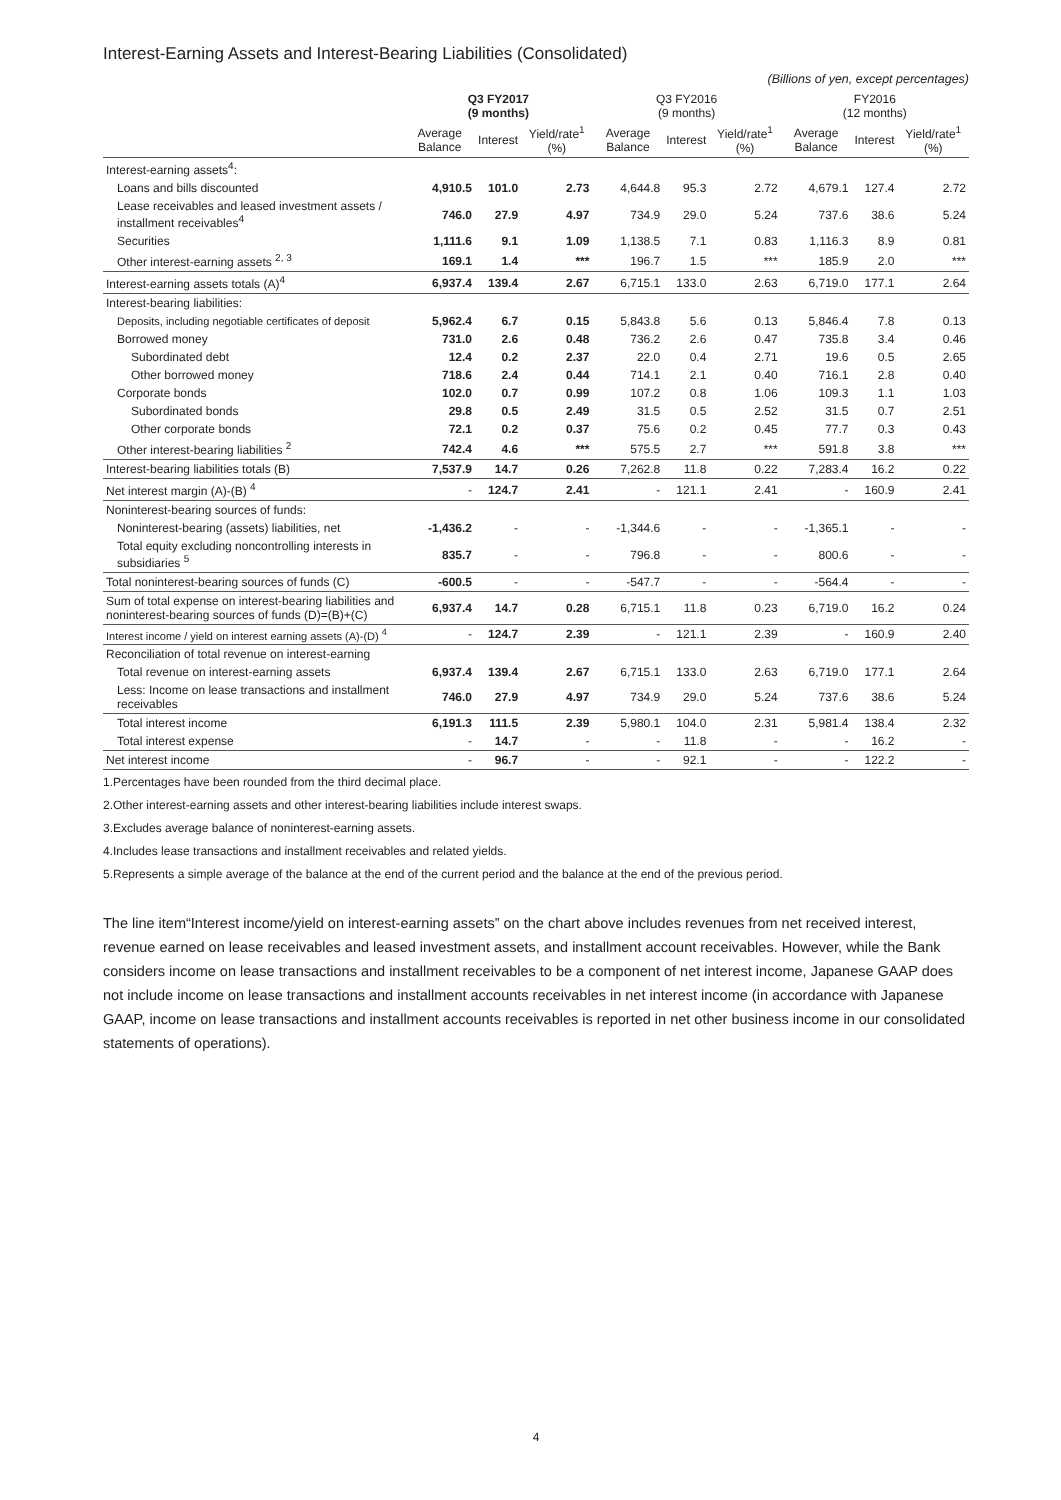Interest-Earning Assets and Interest-Bearing Liabilities (Consolidated)
(Billions of yen, except percentages)
| | Q3 FY2017 (9 months) | | | Q3 FY2016 (9 months) | | | FY2016 (12 months) | | |
| --- | --- | --- | --- | --- | --- | --- | --- | --- | --- |
| | Average Balance | Interest | Yield/rate<sup>1</sup> (%) | Average Balance | Interest | Yield/rate<sup>1</sup> (%) | Average Balance | Interest | Yield/rate<sup>1</sup> (%) |
| Interest-earning assets<sup>4</sup>: | | | | | | | | | |
| Loans and bills discounted | 4,910.5 | 101.0 | 2.73 | 4,644.8 | 95.3 | 2.72 | 4,679.1 | 127.4 | 2.72 |
| Lease receivables and leased investment assets / installment receivables<sup>4</sup> | 746.0 | 27.9 | 4.97 | 734.9 | 29.0 | 5.24 | 737.6 | 38.6 | 5.24 |
| Securities | 1,111.6 | 9.1 | 1.09 | 1,138.5 | 7.1 | 0.83 | 1,116.3 | 8.9 | 0.81 |
| Other interest-earning assets <sup>2, 3</sup> | 169.1 | 1.4 | *** | 196.7 | 1.5 | *** | 185.9 | 2.0 | *** |
| Interest-earning assets totals (A)<sup>4</sup> | 6,937.4 | 139.4 | 2.67 | 6,715.1 | 133.0 | 2.63 | 6,719.0 | 177.1 | 2.64 |
| Interest-bearing liabilities: | | | | | | | | | |
| Deposits, including negotiable certificates of deposit | 5,962.4 | 6.7 | 0.15 | 5,843.8 | 5.6 | 0.13 | 5,846.4 | 7.8 | 0.13 |
| Borrowed money | 731.0 | 2.6 | 0.48 | 736.2 | 2.6 | 0.47 | 735.8 | 3.4 | 0.46 |
| Subordinated debt | 12.4 | 0.2 | 2.37 | 22.0 | 0.4 | 2.71 | 19.6 | 0.5 | 2.65 |
| Other borrowed money | 718.6 | 2.4 | 0.44 | 714.1 | 2.1 | 0.40 | 716.1 | 2.8 | 0.40 |
| Corporate bonds | 102.0 | 0.7 | 0.99 | 107.2 | 0.8 | 1.06 | 109.3 | 1.1 | 1.03 |
| Subordinated bonds | 29.8 | 0.5 | 2.49 | 31.5 | 0.5 | 2.52 | 31.5 | 0.7 | 2.51 |
| Other corporate bonds | 72.1 | 0.2 | 0.37 | 75.6 | 0.2 | 0.45 | 77.7 | 0.3 | 0.43 |
| Other interest-bearing liabilities <sup>2</sup> | 742.4 | 4.6 | *** | 575.5 | 2.7 | *** | 591.8 | 3.8 | *** |
| Interest-bearing liabilities totals (B) | 7,537.9 | 14.7 | 0.26 | 7,262.8 | 11.8 | 0.22 | 7,283.4 | 16.2 | 0.22 |
| Net interest margin (A)-(B) <sup>4</sup> | - | 124.7 | 2.41 | - | 121.1 | 2.41 | - | 160.9 | 2.41 |
| Noninterest-bearing sources of funds: | | | | | | | | | |
| Noninterest-bearing (assets) liabilities, net | -1,436.2 | - | - | -1,344.6 | - | - | -1,365.1 | - | - |
| Total equity excluding noncontrolling interests in subsidiaries <sup>5</sup> | 835.7 | - | - | 796.8 | - | - | 800.6 | - | - |
| Total noninterest-bearing sources of funds (C) | -600.5 | - | - | -547.7 | - | - | -564.4 | - | - |
| Sum of total expense on interest-bearing liabilities and noninterest-bearing sources of funds (D)=(B)+(C) | 6,937.4 | 14.7 | 0.28 | 6,715.1 | 11.8 | 0.23 | 6,719.0 | 16.2 | 0.24 |
| Interest income / yield on interest earning assets (A)-(D) <sup>4</sup> | - | 124.7 | 2.39 | - | 121.1 | 2.39 | - | 160.9 | 2.40 |
| Reconciliation of total revenue on interest-earning | | | | | | | | | |
| Total revenue on interest-earning assets | 6,937.4 | 139.4 | 2.67 | 6,715.1 | 133.0 | 2.63 | 6,719.0 | 177.1 | 2.64 |
| Less: Income on lease transactions and installment receivables | 746.0 | 27.9 | 4.97 | 734.9 | 29.0 | 5.24 | 737.6 | 38.6 | 5.24 |
| Total interest income | 6,191.3 | 111.5 | 2.39 | 5,980.1 | 104.0 | 2.31 | 5,981.4 | 138.4 | 2.32 |
| Total interest expense | - | 14.7 | - | - | 11.8 | - | - | 16.2 | - |
| Net interest income | - | 96.7 | - | - | 92.1 | - | - | 122.2 | - |
1.Percentages have been rounded from the third decimal place.
2.Other interest-earning assets and other interest-bearing liabilities include interest swaps.
3.Excludes average balance of noninterest-earning assets.
4.Includes lease transactions and installment receivables and related yields.
5.Represents a simple average of the balance at the end of the current period and the balance at the end of the previous period.
The line item“Interest income/yield on interest-earning assets” on the chart above includes revenues from net received interest, revenue earned on lease receivables and leased investment assets, and installment account receivables. However, while the Bank considers income on lease transactions and installment receivables to be a component of net interest income, Japanese GAAP does not include income on lease transactions and installment accounts receivables in net interest income (in accordance with Japanese GAAP, income on lease transactions and installment accounts receivables is reported in net other business income in our consolidated statements of operations).
4